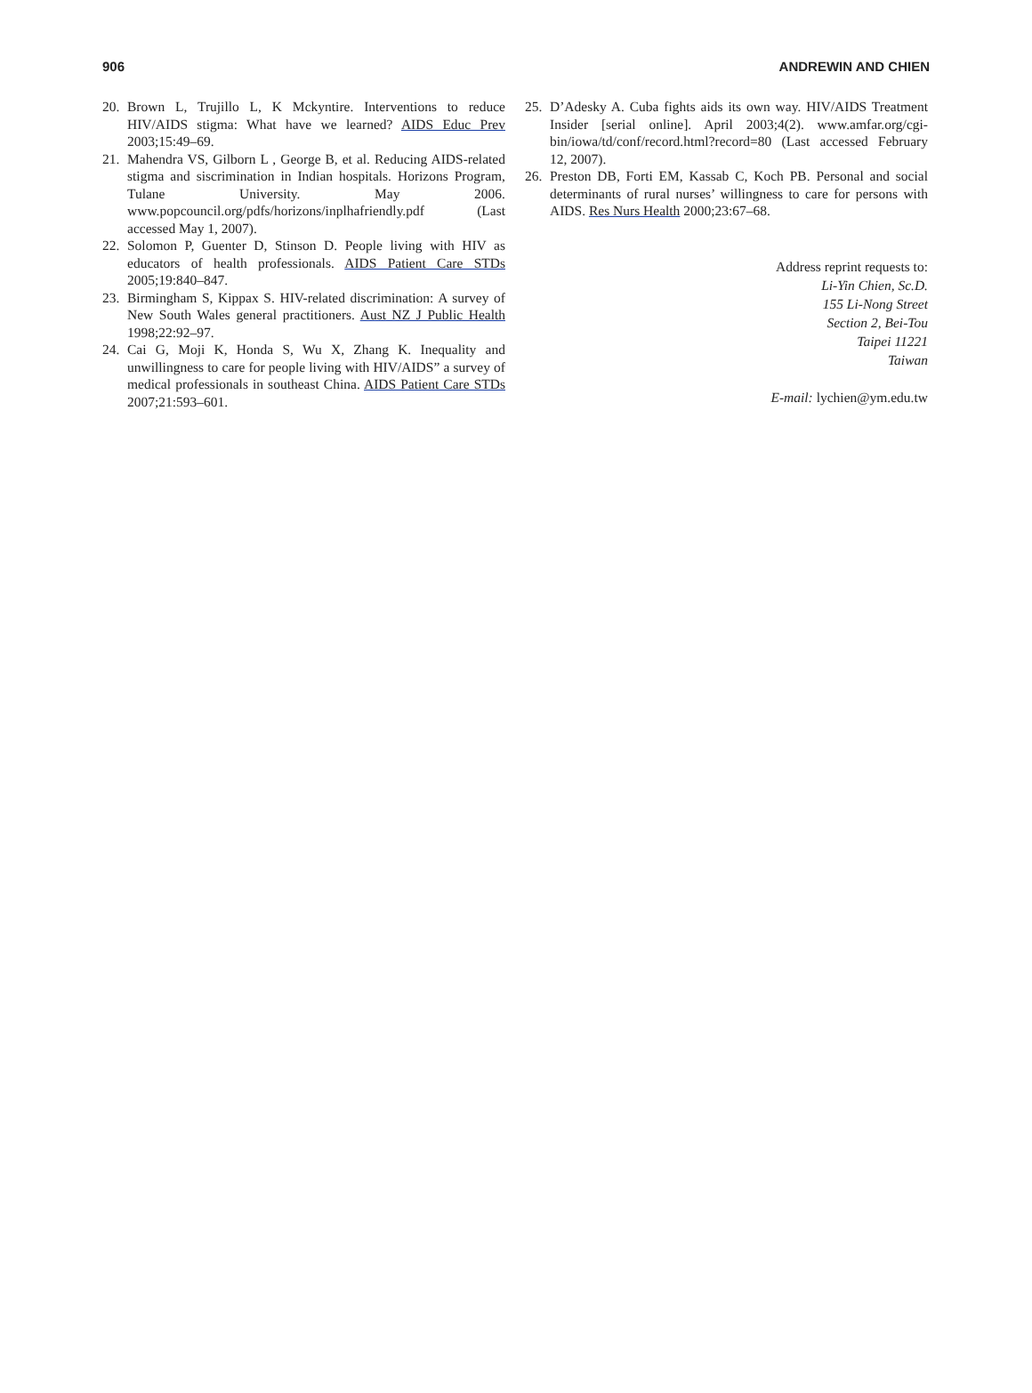906 ANDREWIN AND CHIEN
20. Brown L, Trujillo L, K Mckyntire. Interventions to reduce HIV/AIDS stigma: What have we learned? AIDS Educ Prev 2003;15:49–69.
21. Mahendra VS, Gilborn L , George B, et al. Reducing AIDS-related stigma and siscrimination in Indian hospitals. Horizons Program, Tulane University. May 2006. www.popcouncil.org/pdfs/horizons/inplhafriendly.pdf (Last accessed May 1, 2007).
22. Solomon P, Guenter D, Stinson D. People living with HIV as educators of health professionals. AIDS Patient Care STDs 2005;19:840–847.
23. Birmingham S, Kippax S. HIV-related discrimination: A survey of New South Wales general practitioners. Aust NZ J Public Health 1998;22:92–97.
24. Cai G, Moji K, Honda S, Wu X, Zhang K. Inequality and unwillingness to care for people living with HIV/AIDS” a survey of medical professionals in southeast China. AIDS Patient Care STDs 2007;21:593–601.
25. D’Adesky A. Cuba fights aids its own way. HIV/AIDS Treatment Insider [serial online]. April 2003;4(2). www.amfar.org/cgi-bin/iowa/td/conf/record.html?record=80 (Last accessed February 12, 2007).
26. Preston DB, Forti EM, Kassab C, Koch PB. Personal and social determinants of rural nurses’ willingness to care for persons with AIDS. Res Nurs Health 2000;23:67–68.
Address reprint requests to:
Li-Yin Chien, Sc.D.
155 Li-Nong Street
Section 2, Bei-Tou
Taipei 11221
Taiwan
E-mail: lychien@ym.edu.tw